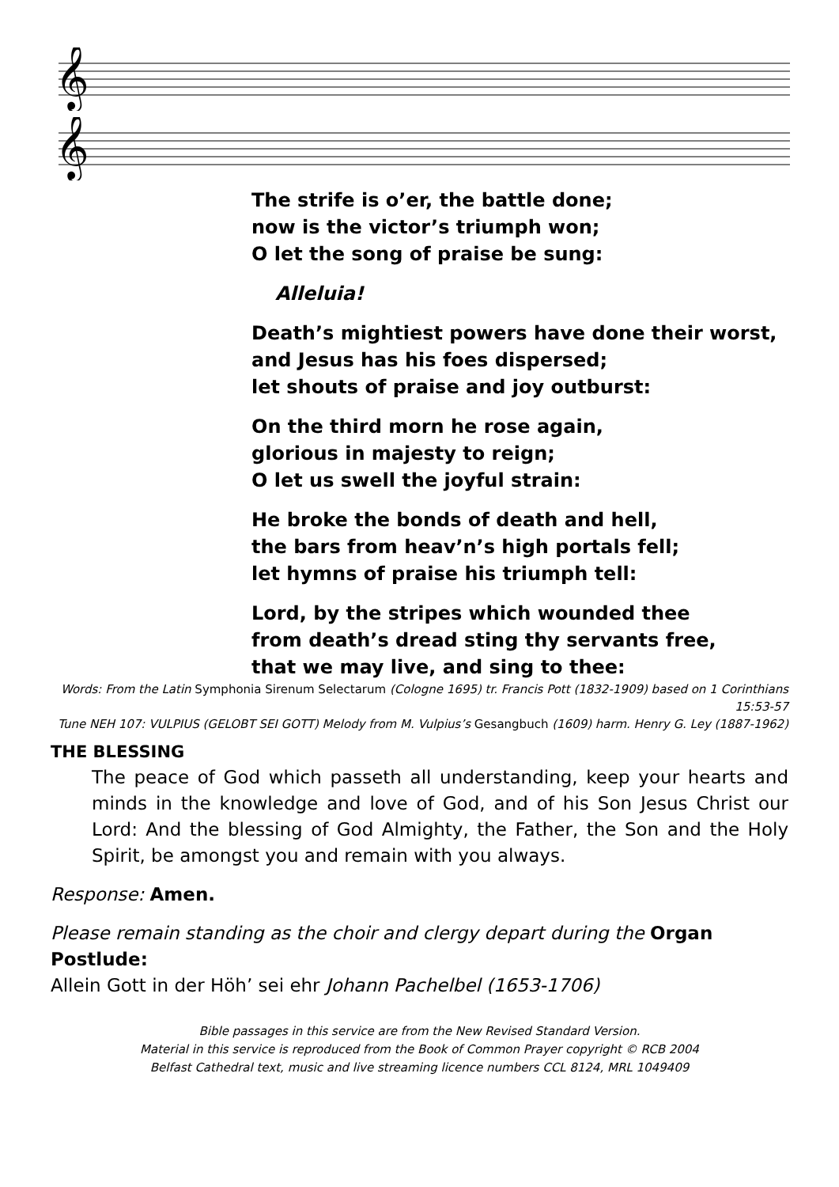𝄞
𝄞
The strife is o’er, the battle done;
now is the victor’s triumph won;
O let the song of praise be sung:
Alleluia!
Death’s mightiest powers have done their worst,
and Jesus has his foes dispersed;
let shouts of praise and joy outburst:
On the third morn he rose again,
glorious in majesty to reign;
O let us swell the joyful strain:
He broke the bonds of death and hell,
the bars from heav’n’s high portals fell;
let hymns of praise his triumph tell:
Lord, by the stripes which wounded thee
from death’s dread sting thy servants free,
that we may live, and sing to thee:
Words: From the Latin Symphonia Sirenum Selectarum (Cologne 1695) tr. Francis Pott (1832-1909) based on 1 Corinthians 15:53-57
Tune NEH 107: VULPIUS (GELOBT SEI GOTT) Melody from M. Vulpius’s Gesangbuch (1609) harm. Henry G. Ley (1887-1962)
THE BLESSING
The peace of God which passeth all understanding, keep your hearts and minds in the knowledge and love of God, and of his Son Jesus Christ our Lord: And the blessing of God Almighty, the Father, the Son and the Holy Spirit, be amongst you and remain with you always.
Response: Amen.
Please remain standing as the choir and clergy depart during the Organ Postlude:
Allein Gott in der Höh’ sei ehr Johann Pachelbel (1653-1706)
Bible passages in this service are from the New Revised Standard Version.
Material in this service is reproduced from the Book of Common Prayer copyright © RCB 2004
Belfast Cathedral text, music and live streaming licence numbers CCL 8124, MRL 1049409